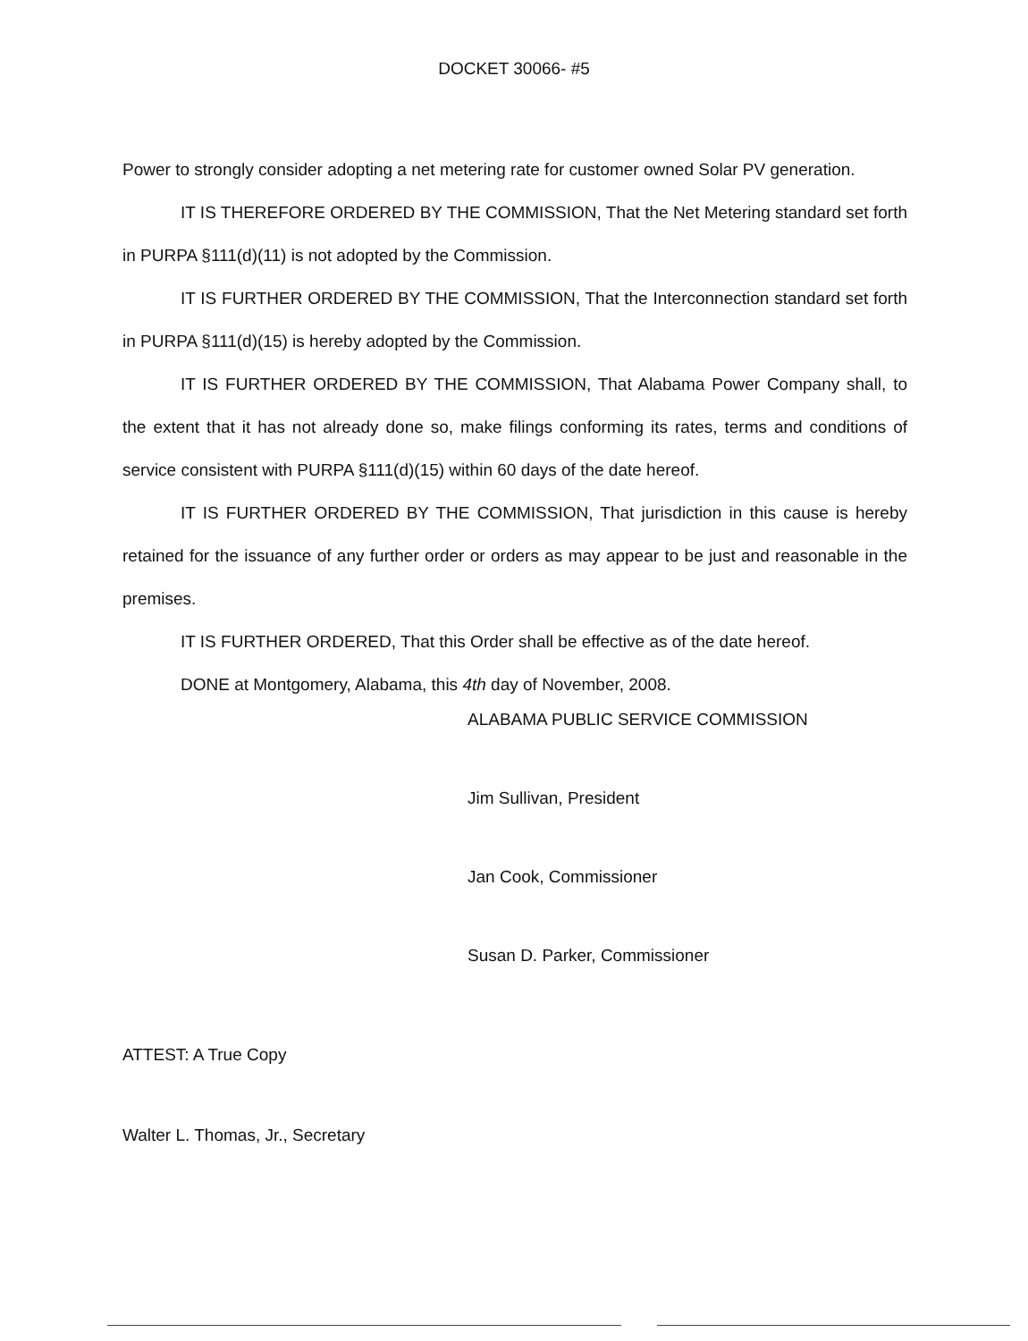DOCKET 30066- #5
Power to strongly consider adopting a net metering rate for customer owned Solar PV generation.
IT IS THEREFORE ORDERED BY THE COMMISSION, That the Net Metering standard set forth in PURPA §111(d)(11) is not adopted by the Commission.
IT IS FURTHER ORDERED BY THE COMMISSION, That the Interconnection standard set forth in PURPA §111(d)(15) is hereby adopted by the Commission.
IT IS FURTHER ORDERED BY THE COMMISSION, That Alabama Power Company shall, to the extent that it has not already done so, make filings conforming its rates, terms and conditions of service consistent with PURPA §111(d)(15) within 60 days of the date hereof.
IT IS FURTHER ORDERED BY THE COMMISSION, That jurisdiction in this cause is hereby retained for the issuance of any further order or orders as may appear to be just and reasonable in the premises.
IT IS FURTHER ORDERED, That this Order shall be effective as of the date hereof.
DONE at Montgomery, Alabama, this 4th day of November, 2008.
ALABAMA PUBLIC SERVICE COMMISSION
Jim Sullivan, President
Jan Cook, Commissioner
Susan D. Parker, Commissioner
ATTEST: A True Copy
Walter L. Thomas, Jr., Secretary